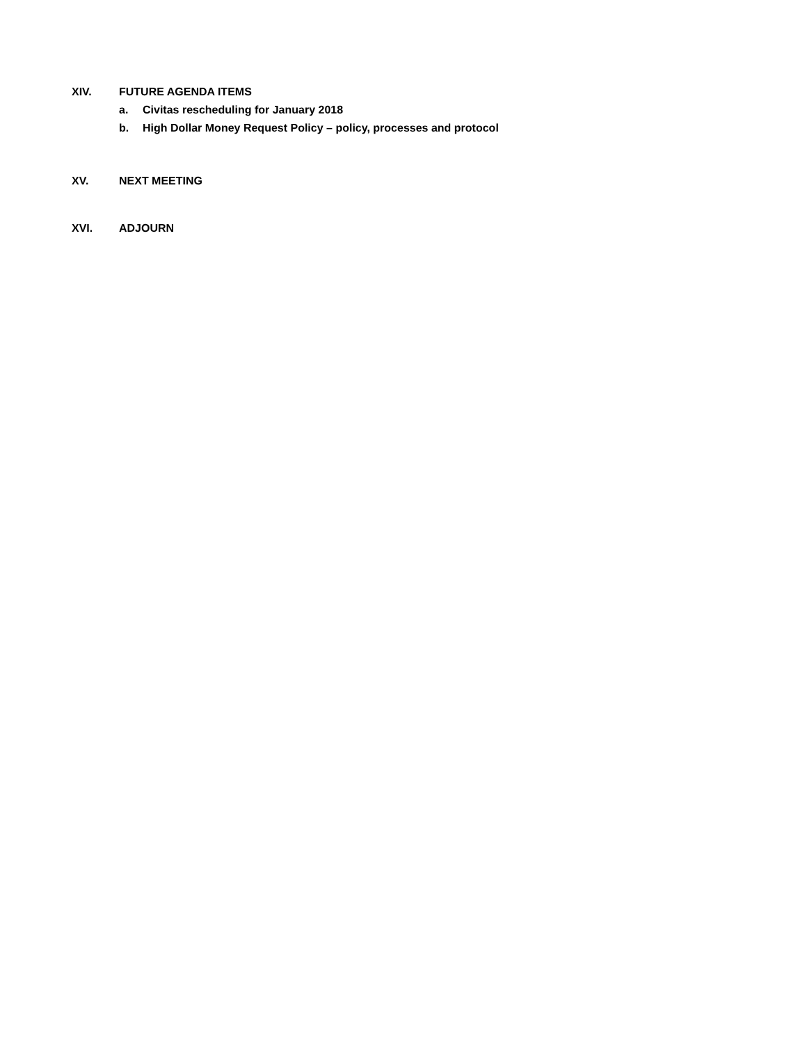XIV. FUTURE AGENDA ITEMS
a. Civitas rescheduling for January 2018
b. High Dollar Money Request Policy – policy, processes and protocol
XV. NEXT MEETING
XVI. ADJOURN